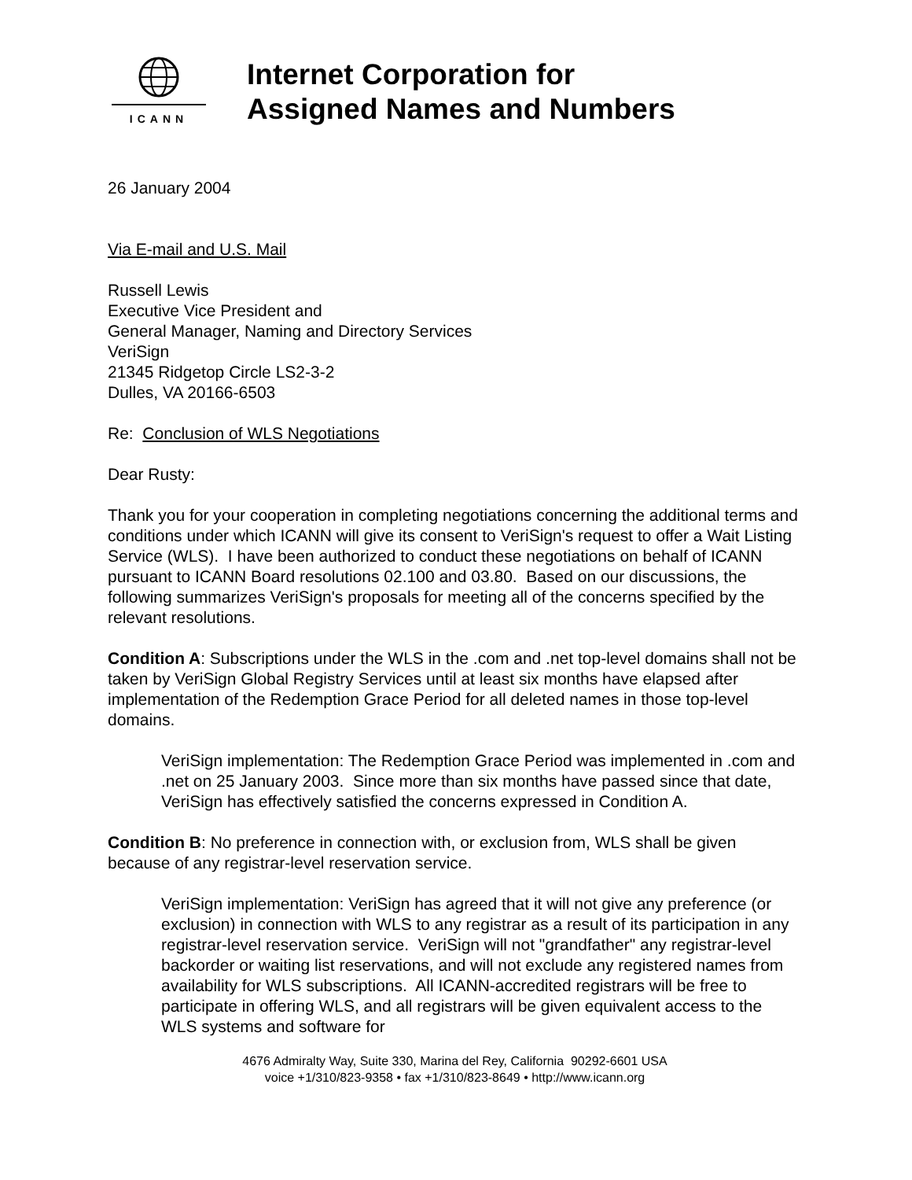ICANN
Internet Corporation for
Assigned Names and Numbers
26 January 2004
Via E-mail and U.S. Mail
Russell Lewis
Executive Vice President and
General Manager, Naming and Directory Services
VeriSign
21345 Ridgetop Circle LS2-3-2
Dulles, VA 20166-6503
Re: Conclusion of WLS Negotiations
Dear Rusty:
Thank you for your cooperation in completing negotiations concerning the additional terms and conditions under which ICANN will give its consent to VeriSign's request to offer a Wait Listing Service (WLS). I have been authorized to conduct these negotiations on behalf of ICANN pursuant to ICANN Board resolutions 02.100 and 03.80. Based on our discussions, the following summarizes VeriSign's proposals for meeting all of the concerns specified by the relevant resolutions.
Condition A: Subscriptions under the WLS in the .com and .net top-level domains shall not be taken by VeriSign Global Registry Services until at least six months have elapsed after implementation of the Redemption Grace Period for all deleted names in those top-level domains.
VeriSign implementation: The Redemption Grace Period was implemented in .com and .net on 25 January 2003. Since more than six months have passed since that date, VeriSign has effectively satisfied the concerns expressed in Condition A.
Condition B: No preference in connection with, or exclusion from, WLS shall be given because of any registrar-level reservation service.
VeriSign implementation: VeriSign has agreed that it will not give any preference (or exclusion) in connection with WLS to any registrar as a result of its participation in any registrar-level reservation service. VeriSign will not "grandfather" any registrar-level backorder or waiting list reservations, and will not exclude any registered names from availability for WLS subscriptions. All ICANN-accredited registrars will be free to participate in offering WLS, and all registrars will be given equivalent access to the WLS systems and software for
4676 Admiralty Way, Suite 330, Marina del Rey, California 90292-6601 USA
voice +1/310/823-9358 • fax +1/310/823-8649 • http://www.icann.org